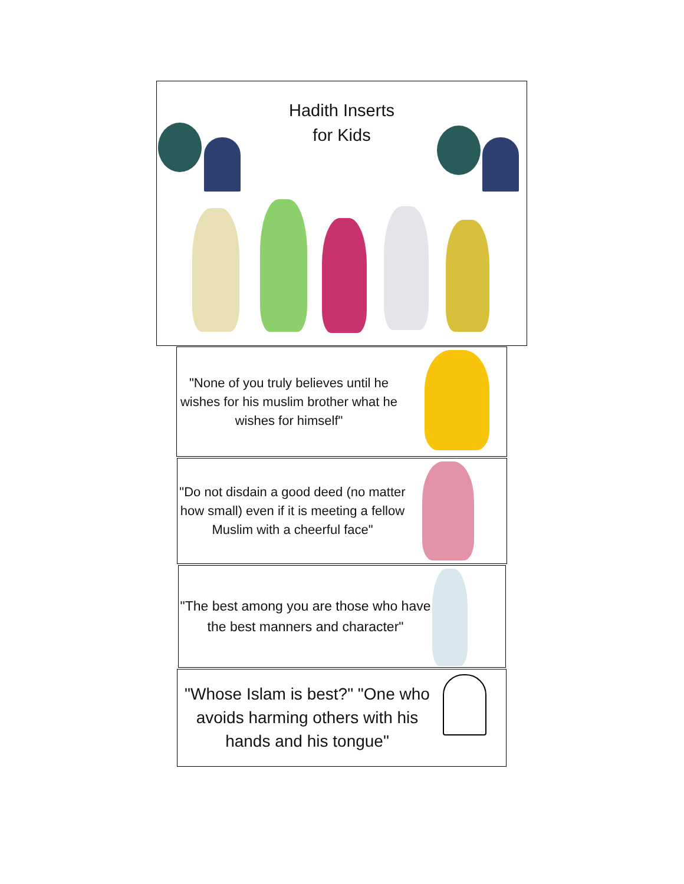Hadith Inserts
for Kids
"None of you truly believes until he wishes for his muslim brother what he wishes for himself"
"Do not disdain a good deed (no matter how small) even if it is meeting a fellow Muslim with a cheerful face"
"The best among you are those who have the best manners and character"
"Whose Islam is best?" "One who avoids harming others with his hands and his tongue"